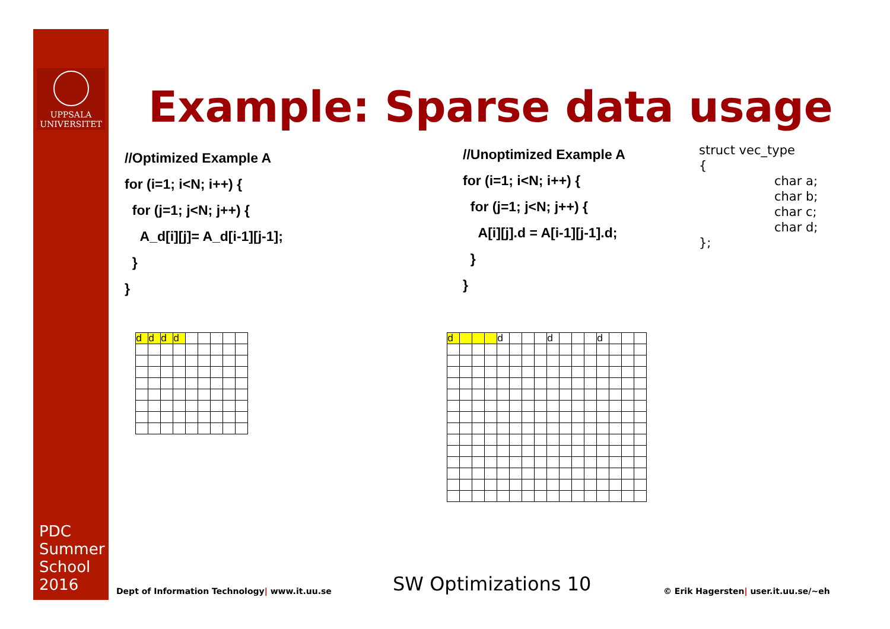UPPSALA
UNIVERSITET
PDC
Summer
School
2016
Example: Sparse data usage
//Optimized Example A
for (i=1; i<N; i++) {
for (j=1; j<N; j++) {
A_d[i][j]= A_d[i-1][j-1];
}
}
//Unoptimized Example A
for (i=1; i<N; i++) {
for (j=1; j<N; j++) {
A[i][j].d = A[i-1][j-1].d;
}
}
struct vec_type
{
char a;
char b;
char c;
char d;
};
| d | d | d | d | | | | | |
| d | | | | d | | | | d | | | | d | | | |
Dept of Information Technology| www.it.uu.se
SW Optimizations 10
© Erik Hagersten| user.it.uu.se/~eh